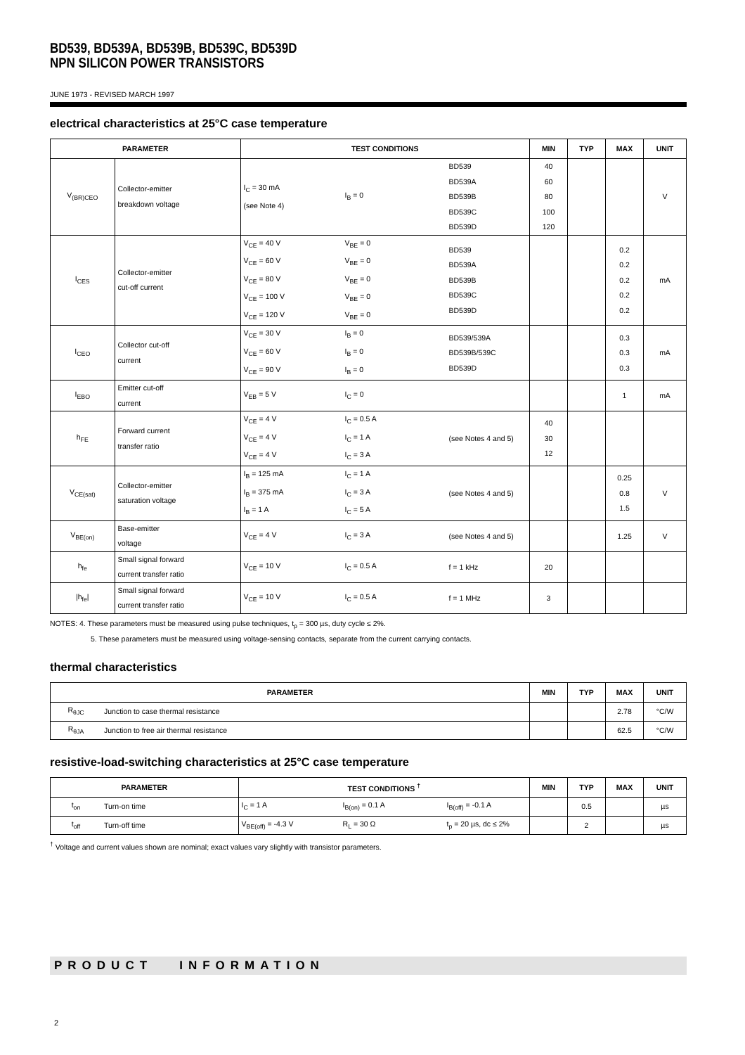BD539, BD539A, BD539B, BD539C, BD539D
NPN SILICON POWER TRANSISTORS
JUNE 1973 - REVISED MARCH 1997
electrical characteristics at 25°C case temperature
| PARAMETER | | TEST CONDITIONS | | | MIN | TYP | MAX | UNIT |
| --- | --- | --- | --- | --- | --- | --- | --- | --- |
| V<sub>(BR)CEO</sub> | Collector-emitter breakdown voltage | I<sub>C</sub> = 30 mA (see Note 4) | I<sub>B</sub> = 0 | BD539 BD539A BD539B BD539C BD539D | 40 60 80 100 120 | | | V |
| I<sub>CES</sub> | Collector-emitter cut-off current | V<sub>CE</sub> = 40 V V<sub>CE</sub> = 60 V V<sub>CE</sub> = 80 V V<sub>CE</sub> = 100 V V<sub>CE</sub> = 120 V | V<sub>BE</sub> = 0 V<sub>BE</sub> = 0 V<sub>BE</sub> = 0 V<sub>BE</sub> = 0 V<sub>BE</sub> = 0 | BD539 BD539A BD539B BD539C BD539D | | | 0.2 0.2 0.2 0.2 0.2 | mA |
| I<sub>CEO</sub> | Collector cut-off current | V<sub>CE</sub> = 30 V V<sub>CE</sub> = 60 V V<sub>CE</sub> = 90 V | I<sub>B</sub> = 0 I<sub>B</sub> = 0 I<sub>B</sub> = 0 | BD539/539A BD539B/539C BD539D | | | 0.3 0.3 0.3 | mA |
| I<sub>EBO</sub> | Emitter cut-off current | V<sub>EB</sub> = 5 V | I<sub>C</sub> = 0 | | | | 1 | mA |
| h<sub>FE</sub> | Forward current transfer ratio | V<sub>CE</sub> = 4 V V<sub>CE</sub> = 4 V V<sub>CE</sub> = 4 V | I<sub>C</sub> = 0.5 A I<sub>C</sub> = 1 A I<sub>C</sub> = 3 A | (see Notes 4 and 5) | 40 30 12 | | | |
| V<sub>CE(sat)</sub> | Collector-emitter saturation voltage | I<sub>B</sub> = 125 mA I<sub>B</sub> = 375 mA I<sub>B</sub> = 1 A | I<sub>C</sub> = 1 A I<sub>C</sub> = 3 A I<sub>C</sub> = 5 A | (see Notes 4 and 5) | | | 0.25 0.8 1.5 | V |
| V<sub>BE(on)</sub> | Base-emitter voltage | V<sub>CE</sub> = 4 V | I<sub>C</sub> = 3 A | (see Notes 4 and 5) | | | 1.25 | V |
| h<sub>fe</sub> | Small signal forward current transfer ratio | V<sub>CE</sub> = 10 V | I<sub>C</sub> = 0.5 A | f = 1 kHz | 20 | | | |
| /h<sub>fe</sub>/ | Small signal forward current transfer ratio | V<sub>CE</sub> = 10 V | I<sub>C</sub> = 0.5 A | f = 1 MHz | 3 | | | |
NOTES: 4. These parameters must be measured using pulse techniques, t<sub>p</sub> = 300 µs, duty cycle ≤ 2%.
5. These parameters must be measured using voltage-sensing contacts, separate from the current carrying contacts.
thermal characteristics
| PARAMETER | | MIN | TYP | MAX | UNIT |
| --- | --- | --- | --- | --- | --- |
| R<sub>θJC</sub> | Junction to case thermal resistance | | | 2.78 | °C/W |
| R<sub>θJA</sub> | Junction to free air thermal resistance | | | 62.5 | °C/W |
resistive-load-switching characteristics at 25°C case temperature
| PARAMETER | | TEST CONDITIONS <sup>†</sup> | | | MIN | TYP | MAX | UNIT |
| --- | --- | --- | --- | --- | --- | --- | --- | --- |
| t<sub>on</sub> | Turn-on time | I<sub>C</sub> = 1 A | I<sub>B(on)</sub> = 0.1 A | I<sub>B(off)</sub> = -0.1 A | | 0.5 | | µs |
| t<sub>off</sub> | Turn-off time | V<sub>BE(off)</sub> = -4.3 V | R<sub>L</sub> = 30 Ω | t<sub>p</sub> = 20 µs, dc ≤ 2% | | 2 | | µs |
<sup>†</sup> Voltage and current values shown are nominal; exact values vary slightly with transistor parameters.
PRODUCT INFORMATION
2